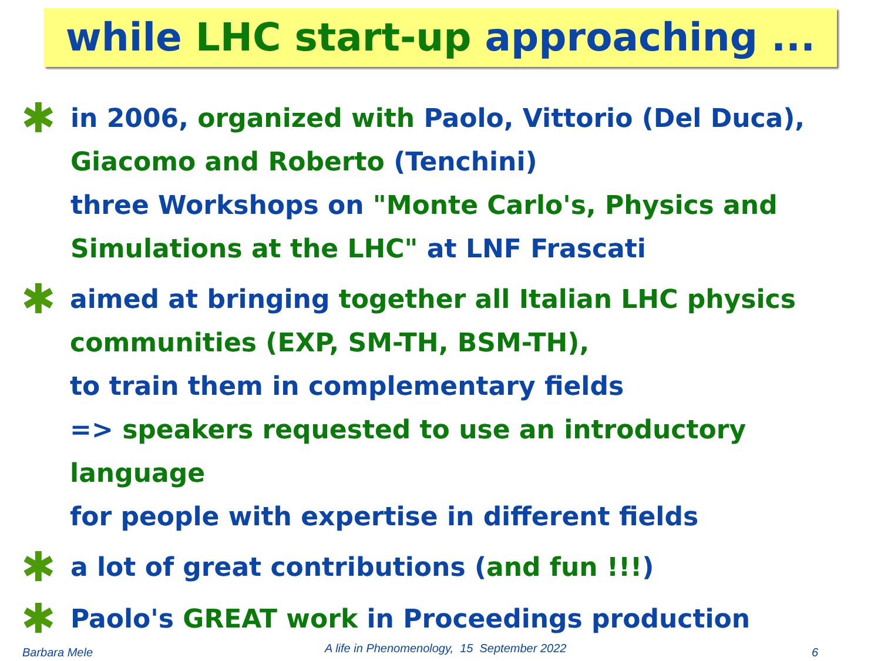while LHC start-up approaching ...
✱
in 2006, organized with Paolo, Vittorio (Del Duca),
Giacomo and Roberto (Tenchini)
three Workshops on "Monte Carlo's, Physics and
Simulations at the LHC" at LNF Frascati
✱
aimed at bringing together all Italian LHC physics
communities (EXP, SM-TH, BSM-TH),
to train them in complementary fields
=> speakers requested to use an introductory language
for people with expertise in different fields
✱
a lot of great contributions (and fun !!!)
✱
Paolo's GREAT work in Proceedings production
Barbara Mele
A life in Phenomenology, 15 September 2022
6